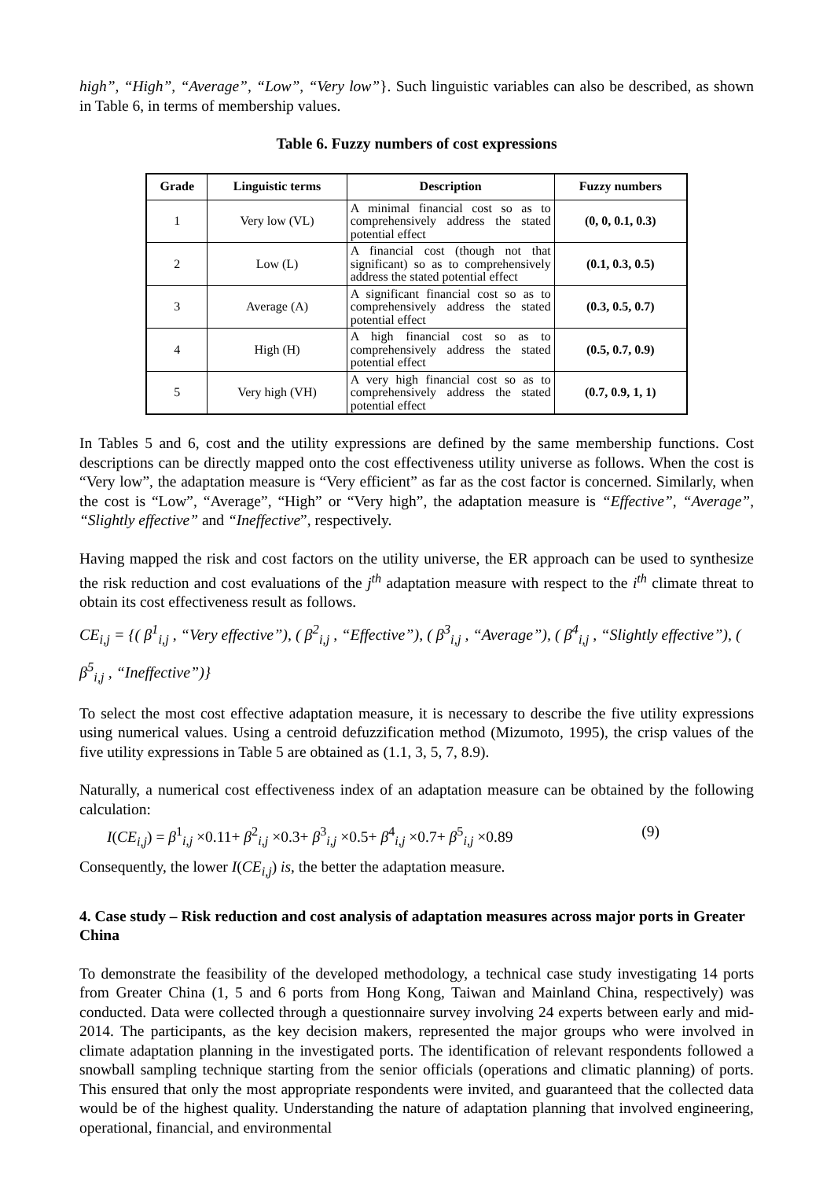high”, “High”, “Average”, “Low”, “Very low”}. Such linguistic variables can also be described, as shown in Table 6, in terms of membership values.
Table 6. Fuzzy numbers of cost expressions
| Grade | Linguistic terms | Description | Fuzzy numbers |
| --- | --- | --- | --- |
| 1 | Very low (VL) | A minimal financial cost so as to comprehensively address the stated potential effect | (0, 0, 0.1, 0.3) |
| 2 | Low (L) | A financial cost (though not that significant) so as to comprehensively address the stated potential effect | (0.1, 0.3, 0.5) |
| 3 | Average (A) | A significant financial cost so as to comprehensively address the stated potential effect | (0.3, 0.5, 0.7) |
| 4 | High (H) | A high financial cost so as to comprehensively address the stated potential effect | (0.5, 0.7, 0.9) |
| 5 | Very high (VH) | A very high financial cost so as to comprehensively address the stated potential effect | (0.7, 0.9, 1, 1) |
In Tables 5 and 6, cost and the utility expressions are defined by the same membership functions. Cost descriptions can be directly mapped onto the cost effectiveness utility universe as follows. When the cost is “Very low”, the adaptation measure is “Very efficient” as far as the cost factor is concerned. Similarly, when the cost is “Low”, “Average”, “High” or “Very high”, the adaptation measure is “Effective”, “Average”, “Slightly effective” and “Ineffective”, respectively.
Having mapped the risk and cost factors on the utility universe, the ER approach can be used to synthesize the risk reduction and cost evaluations of the j<sup>th</sup> adaptation measure with respect to the i<sup>th</sup> climate threat to obtain its cost effectiveness result as follows.
CE<sub>i,j</sub> = {( β<sup>1</sup><sub>i,j</sub> , “Very effective”), ( β<sup>2</sup><sub>i,j</sub> , “Effective”), ( β<sup>3</sup><sub>i,j</sub> , “Average”), ( β<sup>4</sup><sub>i,j</sub> , “Slightly effective”), ( β<sup>5</sup><sub>i,j</sub> , “Ineffective”)}
To select the most cost effective adaptation measure, it is necessary to describe the five utility expressions using numerical values. Using a centroid defuzzification method (Mizumoto, 1995), the crisp values of the five utility expressions in Table 5 are obtained as (1.1, 3, 5, 7, 8.9).
Naturally, a numerical cost effectiveness index of an adaptation measure can be obtained by the following calculation:
I(CE<sub>i,j</sub>) = β<sup>1</sup><sub>i,j</sub> ×0.11+ β<sup>2</sup><sub>i,j</sub> ×0.3+ β<sup>3</sup><sub>i,j</sub> ×0.5+ β<sup>4</sup><sub>i,j</sub> ×0.7+ β<sup>5</sup><sub>i,j</sub> ×0.89 (9)
Consequently, the lower I(CE<sub>i,j</sub>) is, the better the adaptation measure.
4. Case study – Risk reduction and cost analysis of adaptation measures across major ports in Greater China
To demonstrate the feasibility of the developed methodology, a technical case study investigating 14 ports from Greater China (1, 5 and 6 ports from Hong Kong, Taiwan and Mainland China, respectively) was conducted. Data were collected through a questionnaire survey involving 24 experts between early and mid-2014. The participants, as the key decision makers, represented the major groups who were involved in climate adaptation planning in the investigated ports. The identification of relevant respondents followed a snowball sampling technique starting from the senior officials (operations and climatic planning) of ports. This ensured that only the most appropriate respondents were invited, and guaranteed that the collected data would be of the highest quality. Understanding the nature of adaptation planning that involved engineering, operational, financial, and environmental